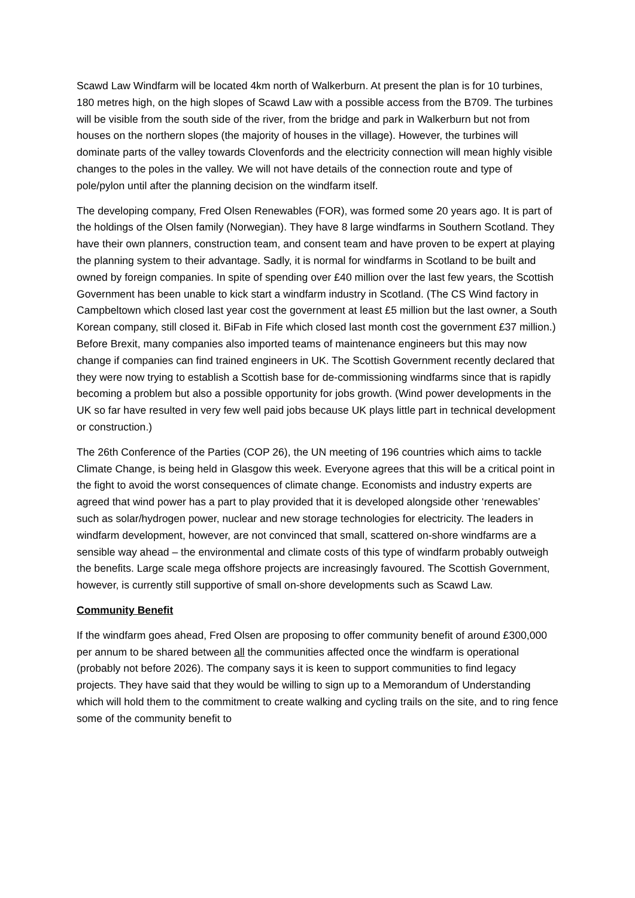Scawd Law Windfarm will be located 4km north of Walkerburn. At present the plan is for 10 turbines, 180 metres high, on the high slopes of Scawd Law with a possible access from the B709. The turbines will be visible from the south side of the river, from the bridge and park in Walkerburn but not from houses on the northern slopes (the majority of houses in the village). However, the turbines will dominate parts of the valley towards Clovenfords and the electricity connection will mean highly visible changes to the poles in the valley. We will not have details of the connection route and type of pole/pylon until after the planning decision on the windfarm itself.
The developing company, Fred Olsen Renewables (FOR), was formed some 20 years ago. It is part of the holdings of the Olsen family (Norwegian). They have 8 large windfarms in Southern Scotland. They have their own planners, construction team, and consent team and have proven to be expert at playing the planning system to their advantage. Sadly, it is normal for windfarms in Scotland to be built and owned by foreign companies. In spite of spending over £40 million over the last few years, the Scottish Government has been unable to kick start a windfarm industry in Scotland. (The CS Wind factory in Campbeltown which closed last year cost the government at least £5 million but the last owner, a South Korean company, still closed it. BiFab in Fife which closed last month cost the government £37 million.) Before Brexit, many companies also imported teams of maintenance engineers but this may now change if companies can find trained engineers in UK. The Scottish Government recently declared that they were now trying to establish a Scottish base for de-commissioning windfarms since that is rapidly becoming a problem but also a possible opportunity for jobs growth. (Wind power developments in the UK so far have resulted in very few well paid jobs because UK plays little part in technical development or construction.)
The 26th Conference of the Parties (COP 26), the UN meeting of 196 countries which aims to tackle Climate Change, is being held in Glasgow this week. Everyone agrees that this will be a critical point in the fight to avoid the worst consequences of climate change. Economists and industry experts are agreed that wind power has a part to play provided that it is developed alongside other ‘renewables’ such as solar/hydrogen power, nuclear and new storage technologies for electricity. The leaders in windfarm development, however, are not convinced that small, scattered on-shore windfarms are a sensible way ahead – the environmental and climate costs of this type of windfarm probably outweigh the benefits. Large scale mega offshore projects are increasingly favoured. The Scottish Government, however, is currently still supportive of small on-shore developments such as Scawd Law.
Community Benefit
If the windfarm goes ahead, Fred Olsen are proposing to offer community benefit of around £300,000 per annum to be shared between all the communities affected once the windfarm is operational (probably not before 2026). The company says it is keen to support communities to find legacy projects. They have said that they would be willing to sign up to a Memorandum of Understanding which will hold them to the commitment to create walking and cycling trails on the site, and to ring fence some of the community benefit to